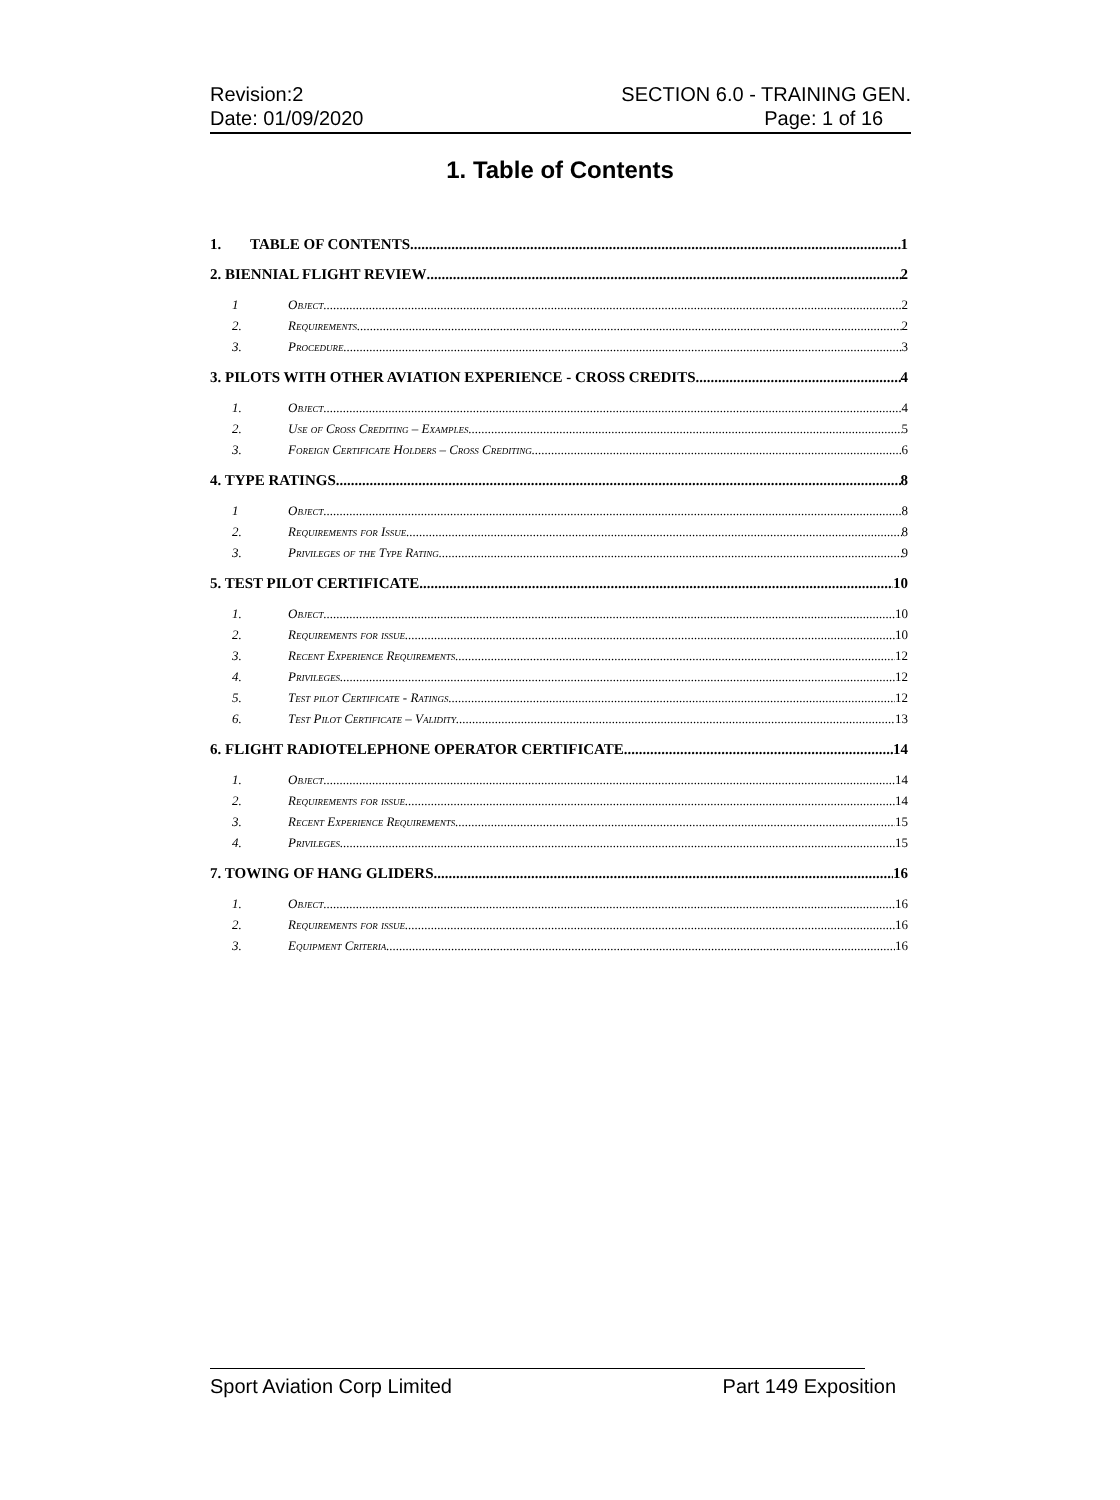Revision:2
Date: 01/09/2020
SECTION 6.0 - TRAINING GEN.
Page: 1 of 16
1. Table of Contents
1. TABLE OF CONTENTS 1
2. BIENNIAL FLIGHT REVIEW 2
1 Object 2
2. Requirements 2
3. Procedure 3
3. PILOTS WITH OTHER AVIATION EXPERIENCE - CROSS CREDITS 4
1. Object 4
2. Use of Cross Crediting – Examples 5
3. Foreign Certificate Holders – Cross Crediting 6
4. TYPE RATINGS 8
1 Object 8
2. Requirements for Issue 8
3. Privileges of the Type Rating 9
5. TEST PILOT CERTIFICATE 10
1. Object 10
2. Requirements for issue 10
3. Recent Experience Requirements 12
4. Privileges 12
5. Test pilot Certificate - Ratings 12
6. Test Pilot Certificate – Validity 13
6. FLIGHT RADIOTELEPHONE OPERATOR CERTIFICATE 14
1. Object 14
2. Requirements for issue 14
3. Recent Experience Requirements 15
4. Privileges 15
7. TOWING OF HANG GLIDERS 16
1. Object 16
2. Requirements for issue 16
3. Equipment Criteria 16
Sport Aviation Corp Limited Part 149 Exposition